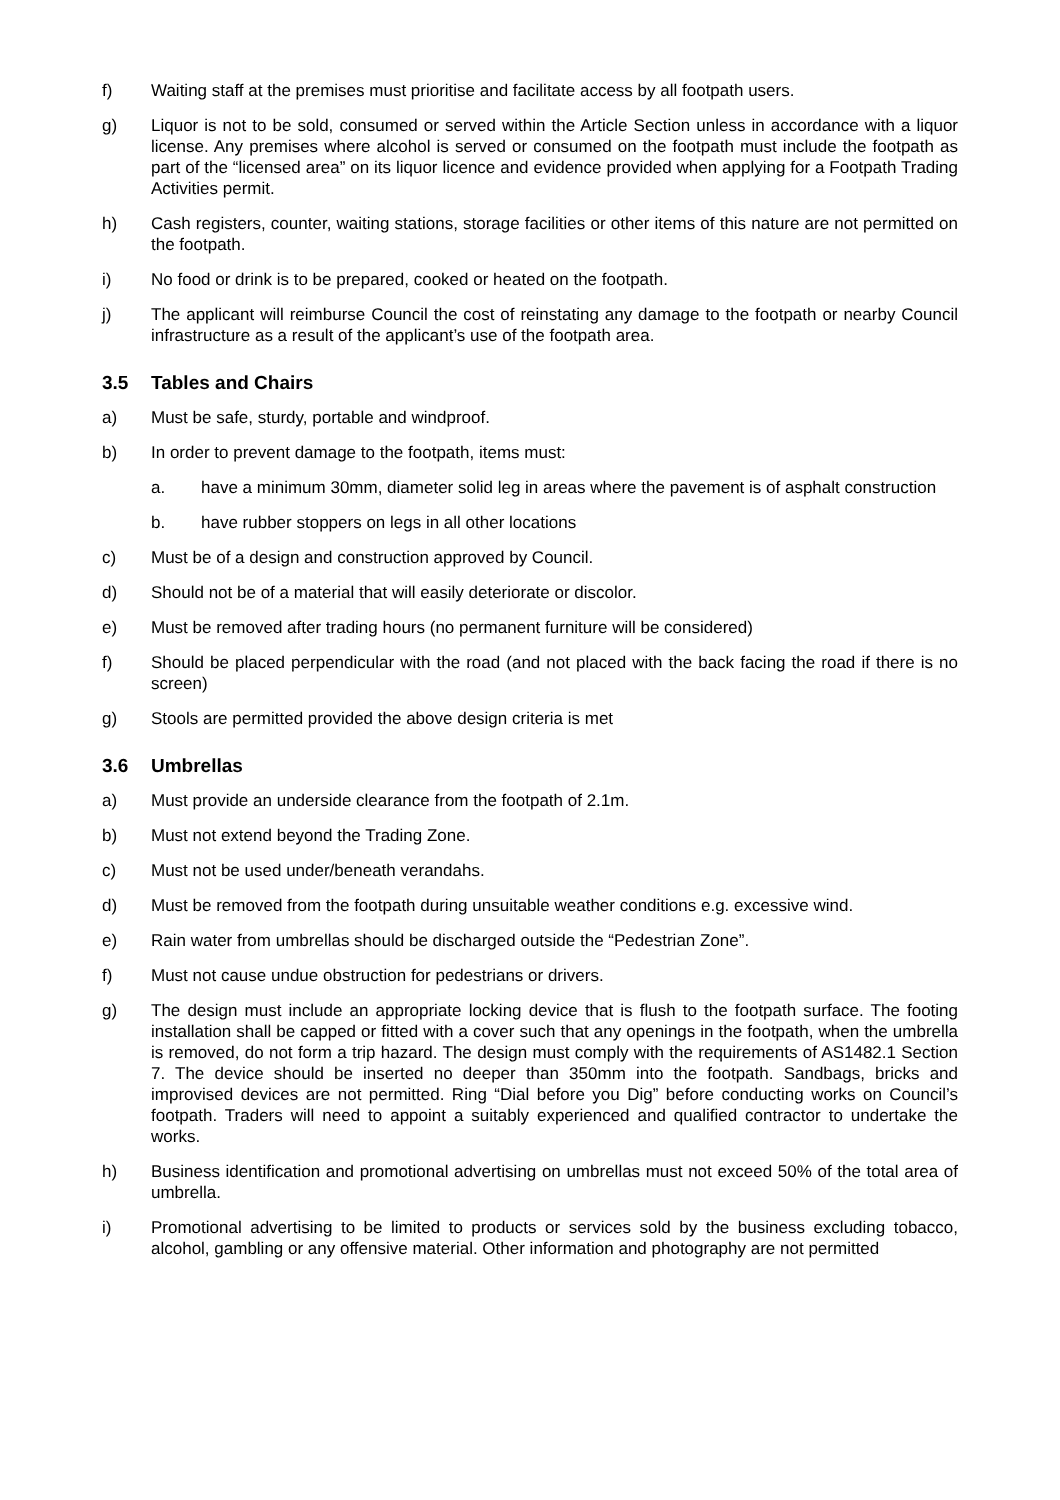f) Waiting staff at the premises must prioritise and facilitate access by all footpath users.
g) Liquor is not to be sold, consumed or served within the Article Section unless in accordance with a liquor license. Any premises where alcohol is served or consumed on the footpath must include the footpath as part of the “licensed area” on its liquor licence and evidence provided when applying for a Footpath Trading Activities permit.
h) Cash registers, counter, waiting stations, storage facilities or other items of this nature are not permitted on the footpath.
i) No food or drink is to be prepared, cooked or heated on the footpath.
j) The applicant will reimburse Council the cost of reinstating any damage to the footpath or nearby Council infrastructure as a result of the applicant’s use of the footpath area.
3.5 Tables and Chairs
a) Must be safe, sturdy, portable and windproof.
b) In order to prevent damage to the footpath, items must:
a. have a minimum 30mm, diameter solid leg in areas where the pavement is of asphalt construction
b. have rubber stoppers on legs in all other locations
c) Must be of a design and construction approved by Council.
d) Should not be of a material that will easily deteriorate or discolor.
e) Must be removed after trading hours (no permanent furniture will be considered)
f) Should be placed perpendicular with the road (and not placed with the back facing the road if there is no screen)
g) Stools are permitted provided the above design criteria is met
3.6 Umbrellas
a) Must provide an underside clearance from the footpath of 2.1m.
b) Must not extend beyond the Trading Zone.
c) Must not be used under/beneath verandahs.
d) Must be removed from the footpath during unsuitable weather conditions e.g. excessive wind.
e) Rain water from umbrellas should be discharged outside the “Pedestrian Zone”.
f) Must not cause undue obstruction for pedestrians or drivers.
g) The design must include an appropriate locking device that is flush to the footpath surface. The footing installation shall be capped or fitted with a cover such that any openings in the footpath, when the umbrella is removed, do not form a trip hazard. The design must comply with the requirements of AS1482.1 Section 7. The device should be inserted no deeper than 350mm into the footpath. Sandbags, bricks and improvised devices are not permitted. Ring “Dial before you Dig” before conducting works on Council’s footpath. Traders will need to appoint a suitably experienced and qualified contractor to undertake the works.
h) Business identification and promotional advertising on umbrellas must not exceed 50% of the total area of umbrella.
i) Promotional advertising to be limited to products or services sold by the business excluding tobacco, alcohol, gambling or any offensive material. Other information and photography are not permitted